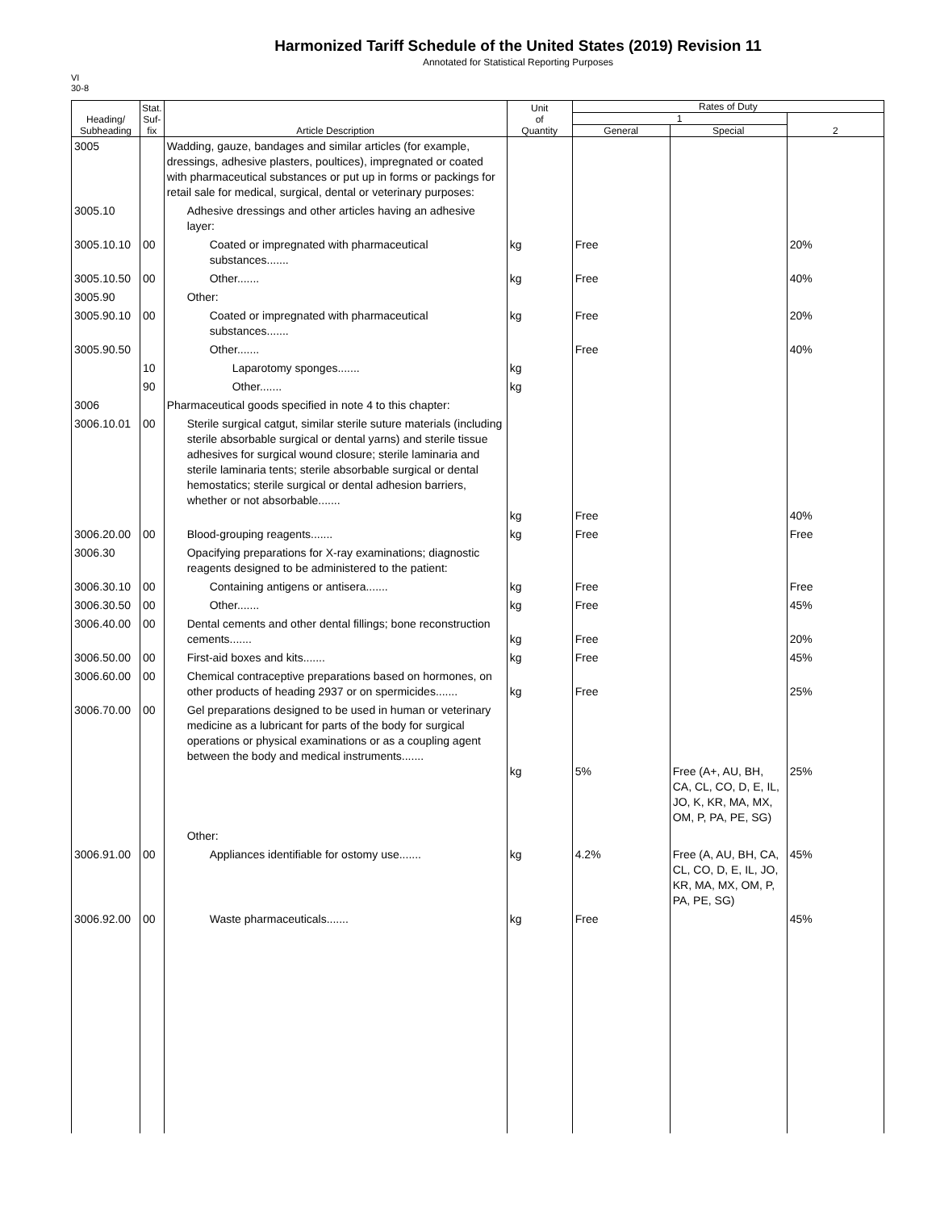Harmonized Tariff Schedule of the United States (2019) Revision 11
Annotated for Statistical Reporting Purposes
VI
30-8
| Heading/ Subheading | Stat. Suf- fix | Article Description | Unit of Quantity | Rates of Duty | | |
| --- | --- | --- | --- | --- | --- | --- |
| | | | | 1 | | 2 |
| | | | | General | Special | |
| 3005 | | Wadding, gauze, bandages and similar articles (for example, dressings, adhesive plasters, poultices), impregnated or coated with pharmaceutical substances or put up in forms or packings for retail sale for medical, surgical, dental or veterinary purposes: | | | | |
| 3005.10 | | Adhesive dressings and other articles having an adhesive layer: | | | | |
| 3005.10.10 | 00 | Coated or impregnated with pharmaceutical substances....... | kg | Free | | 20% |
| 3005.10.50 | 00 | Other....... | kg | Free | | 40% |
| 3005.90 | | Other: | | | | |
| 3005.90.10 | 00 | Coated or impregnated with pharmaceutical substances....... | kg | Free | | 20% |
| 3005.90.50 | | Other....... | | Free | | 40% |
| | 10 | Laparotomy sponges....... | kg | | | |
| | 90 | Other....... | kg | | | |
| 3006 | | Pharmaceutical goods specified in note 4 to this chapter: | | | | |
| 3006.10.01 | 00 | Sterile surgical catgut, similar sterile suture materials (including sterile absorbable surgical or dental yarns) and sterile tissue adhesives for surgical wound closure; sterile laminaria and sterile laminaria tents; sterile absorbable surgical or dental hemostatics; sterile surgical or dental adhesion barriers, whether or not absorbable....... | kg | Free | | 40% |
| 3006.20.00 | 00 | Blood-grouping reagents....... | kg | Free | | Free |
| 3006.30 | | Opacifying preparations for X-ray examinations; diagnostic reagents designed to be administered to the patient: | | | | |
| 3006.30.10 | 00 | Containing antigens or antisera....... | kg | Free | | Free |
| 3006.30.50 | 00 | Other....... | kg | Free | | 45% |
| 3006.40.00 | 00 | Dental cements and other dental fillings; bone reconstruction cements....... | kg | Free | | 20% |
| 3006.50.00 | 00 | First-aid boxes and kits....... | kg | Free | | 45% |
| 3006.60.00 | 00 | Chemical contraceptive preparations based on hormones, on other products of heading 2937 or on spermicides....... | kg | Free | | 25% |
| 3006.70.00 | 00 | Gel preparations designed to be used in human or veterinary medicine as a lubricant for parts of the body for surgical operations or physical examinations or as a coupling agent between the body and medical instruments....... | kg | 5% | Free (A+, AU, BH, CA, CL, CO, D, E, IL, JO, K, KR, MA, MX, OM, P, PA, PE, SG) | 25% |
| | | Other: | | | | |
| 3006.91.00 | 00 | Appliances identifiable for ostomy use....... | kg | 4.2% | Free (A, AU, BH, CA, CL, CO, D, E, IL, JO, KR, MA, MX, OM, P, PA, PE, SG) | 45% |
| 3006.92.00 | 00 | Waste pharmaceuticals....... | kg | Free | | 45% |